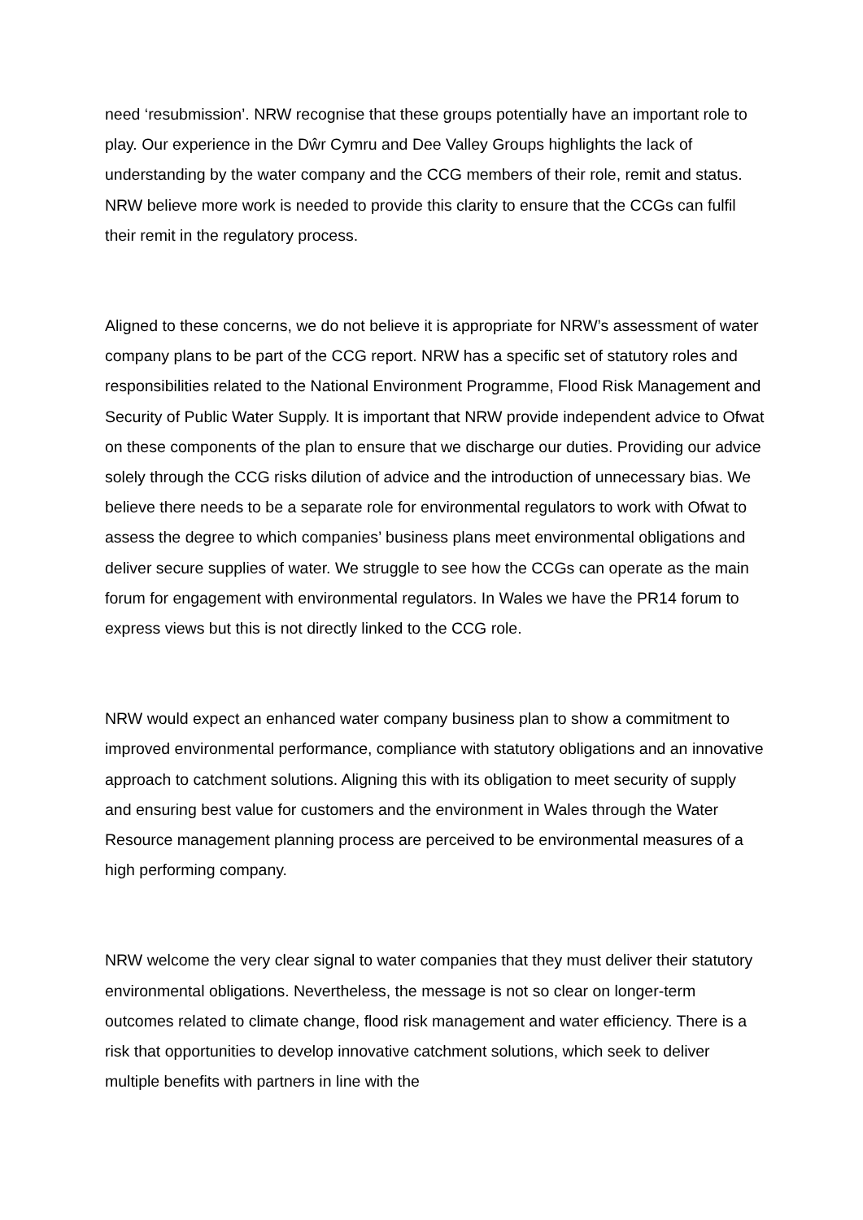need ‘resubmission’. NRW recognise that these groups potentially have an important role to play. Our experience in the Dŵr Cymru and Dee Valley Groups highlights the lack of understanding by the water company and the CCG members of their role, remit and status. NRW believe more work is needed to provide this clarity to ensure that the CCGs can fulfil their remit in the regulatory process.
Aligned to these concerns, we do not believe it is appropriate for NRW’s assessment of water company plans to be part of the CCG report. NRW has a specific set of statutory roles and responsibilities related to the National Environment Programme, Flood Risk Management and Security of Public Water Supply. It is important that NRW provide independent advice to Ofwat on these components of the plan to ensure that we discharge our duties. Providing our advice solely through the CCG risks dilution of advice and the introduction of unnecessary bias. We believe there needs to be a separate role for environmental regulators to work with Ofwat to assess the degree to which companies’ business plans meet environmental obligations and deliver secure supplies of water. We struggle to see how the CCGs can operate as the main forum for engagement with environmental regulators. In Wales we have the PR14 forum to express views but this is not directly linked to the CCG role.
NRW would expect an enhanced water company business plan to show a commitment to improved environmental performance, compliance with statutory obligations and an innovative approach to catchment solutions. Aligning this with its obligation to meet security of supply and ensuring best value for customers and the environment in Wales through the Water Resource management planning process are perceived to be environmental measures of a high performing company.
NRW welcome the very clear signal to water companies that they must deliver their statutory environmental obligations. Nevertheless, the message is not so clear on longer-term outcomes related to climate change, flood risk management and water efficiency. There is a risk that opportunities to develop innovative catchment solutions, which seek to deliver multiple benefits with partners in line with the